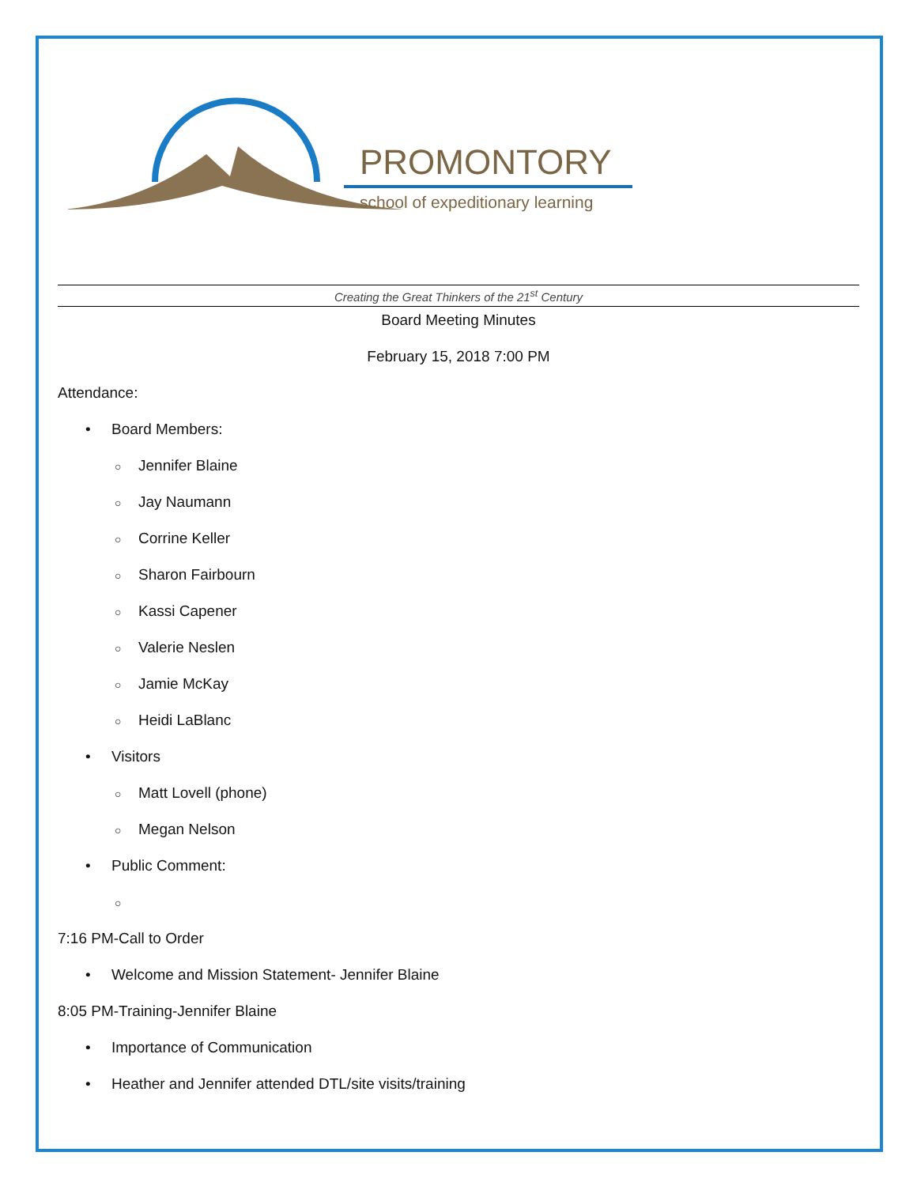PROMONTORY
school of expeditionary learning
Creating the Great Thinkers of the 21<sup>st</sup> Century
Board Meeting Minutes
February 15, 2018 7:00 PM
Attendance:
• Board Members:
○ Jennifer Blaine
○ Jay Naumann
○ Corrine Keller
○ Sharon Fairbourn
○ Kassi Capener
○ Valerie Neslen
○ Jamie McKay
○ Heidi LaBlanc
• Visitors
○ Matt Lovell (phone)
○ Megan Nelson
• Public Comment:
○
7:16 PM-Call to Order
• Welcome and Mission Statement- Jennifer Blaine
8:05 PM-Training-Jennifer Blaine
• Importance of Communication
• Heather and Jennifer attended DTL/site visits/training